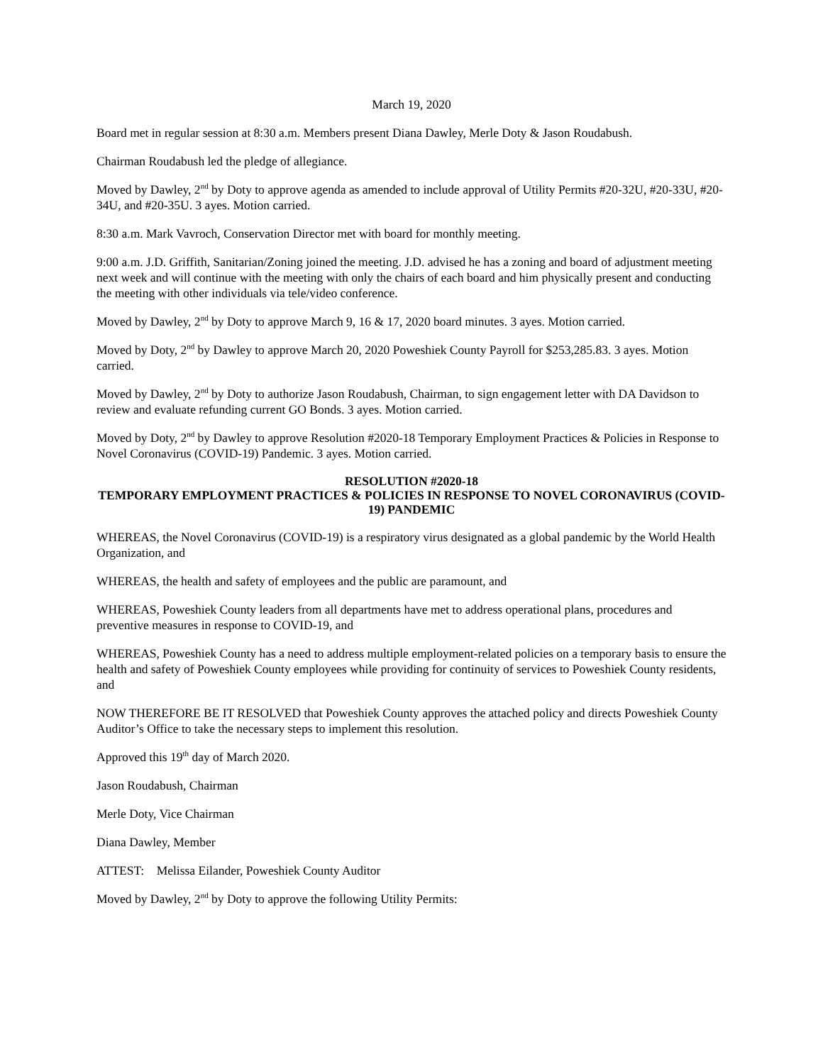March 19, 2020
Board met in regular session at 8:30 a.m. Members present Diana Dawley, Merle Doty & Jason Roudabush.
Chairman Roudabush led the pledge of allegiance.
Moved by Dawley, 2<sup>nd</sup> by Doty to approve agenda as amended to include approval of Utility Permits #20-32U, #20-33U, #20-34U, and #20-35U. 3 ayes. Motion carried.
8:30 a.m. Mark Vavroch, Conservation Director met with board for monthly meeting.
9:00 a.m. J.D. Griffith, Sanitarian/Zoning joined the meeting. J.D. advised he has a zoning and board of adjustment meeting next week and will continue with the meeting with only the chairs of each board and him physically present and conducting the meeting with other individuals via tele/video conference.
Moved by Dawley, 2<sup>nd</sup> by Doty to approve March 9, 16 & 17, 2020 board minutes. 3 ayes. Motion carried.
Moved by Doty, 2<sup>nd</sup> by Dawley to approve March 20, 2020 Poweshiek County Payroll for $253,285.83. 3 ayes. Motion carried.
Moved by Dawley, 2<sup>nd</sup> by Doty to authorize Jason Roudabush, Chairman, to sign engagement letter with DA Davidson to review and evaluate refunding current GO Bonds. 3 ayes. Motion carried.
Moved by Doty, 2<sup>nd</sup> by Dawley to approve Resolution #2020-18 Temporary Employment Practices & Policies in Response to Novel Coronavirus (COVID-19) Pandemic. 3 ayes. Motion carried.
RESOLUTION #2020-18
TEMPORARY EMPLOYMENT PRACTICES & POLICIES IN RESPONSE TO NOVEL CORONAVIRUS (COVID-19) PANDEMIC
WHEREAS, the Novel Coronavirus (COVID-19) is a respiratory virus designated as a global pandemic by the World Health Organization, and
WHEREAS, the health and safety of employees and the public are paramount, and
WHEREAS, Poweshiek County leaders from all departments have met to address operational plans, procedures and preventive measures in response to COVID-19, and
WHEREAS, Poweshiek County has a need to address multiple employment-related policies on a temporary basis to ensure the health and safety of Poweshiek County employees while providing for continuity of services to Poweshiek County residents, and
NOW THEREFORE BE IT RESOLVED that Poweshiek County approves the attached policy and directs Poweshiek County Auditor’s Office to take the necessary steps to implement this resolution.
Approved this 19<sup>th</sup> day of March 2020.
Jason Roudabush, Chairman
Merle Doty, Vice Chairman
Diana Dawley, Member
ATTEST: Melissa Eilander, Poweshiek County Auditor
Moved by Dawley, 2<sup>nd</sup> by Doty to approve the following Utility Permits: